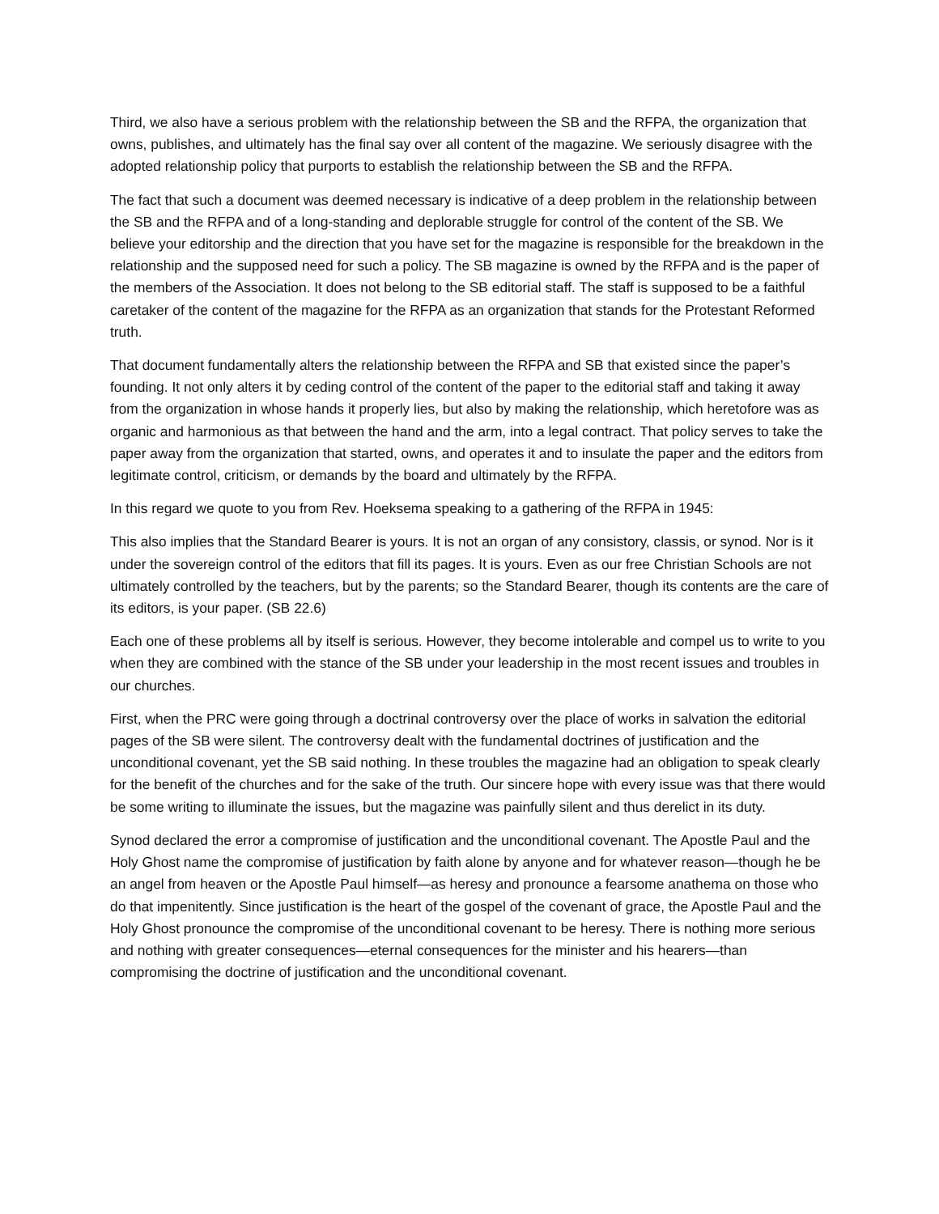Third, we also have a serious problem with the relationship between the SB and the RFPA, the organization that owns, publishes, and ultimately has the final say over all content of the magazine. We seriously disagree with the adopted relationship policy that purports to establish the relationship between the SB and the RFPA.
The fact that such a document was deemed necessary is indicative of a deep problem in the relationship between the SB and the RFPA and of a long-standing and deplorable struggle for control of the content of the SB. We believe your editorship and the direction that you have set for the magazine is responsible for the breakdown in the relationship and the supposed need for such a policy. The SB magazine is owned by the RFPA and is the paper of the members of the Association. It does not belong to the SB editorial staff. The staff is supposed to be a faithful caretaker of the content of the magazine for the RFPA as an organization that stands for the Protestant Reformed truth.
That document fundamentally alters the relationship between the RFPA and SB that existed since the paper’s founding. It not only alters it by ceding control of the content of the paper to the editorial staff and taking it away from the organization in whose hands it properly lies, but also by making the relationship, which heretofore was as organic and harmonious as that between the hand and the arm, into a legal contract. That policy serves to take the paper away from the organization that started, owns, and operates it and to insulate the paper and the editors from legitimate control, criticism, or demands by the board and ultimately by the RFPA.
In this regard we quote to you from Rev. Hoeksema speaking to a gathering of the RFPA in 1945:
This also implies that the Standard Bearer is yours. It is not an organ of any consistory, classis, or synod. Nor is it under the sovereign control of the editors that fill its pages. It is yours. Even as our free Christian Schools are not ultimately controlled by the teachers, but by the parents; so the Standard Bearer, though its contents are the care of its editors, is your paper. (SB 22.6)
Each one of these problems all by itself is serious. However, they become intolerable and compel us to write to you when they are combined with the stance of the SB under your leadership in the most recent issues and troubles in our churches.
First, when the PRC were going through a doctrinal controversy over the place of works in salvation the editorial pages of the SB were silent. The controversy dealt with the fundamental doctrines of justification and the unconditional covenant, yet the SB said nothing. In these troubles the magazine had an obligation to speak clearly for the benefit of the churches and for the sake of the truth. Our sincere hope with every issue was that there would be some writing to illuminate the issues, but the magazine was painfully silent and thus derelict in its duty.
Synod declared the error a compromise of justification and the unconditional covenant. The Apostle Paul and the Holy Ghost name the compromise of justification by faith alone by anyone and for whatever reason—though he be an angel from heaven or the Apostle Paul himself—as heresy and pronounce a fearsome anathema on those who do that impenitently. Since justification is the heart of the gospel of the covenant of grace, the Apostle Paul and the Holy Ghost pronounce the compromise of the unconditional covenant to be heresy. There is nothing more serious and nothing with greater consequences—eternal consequences for the minister and his hearers—than compromising the doctrine of justification and the unconditional covenant.